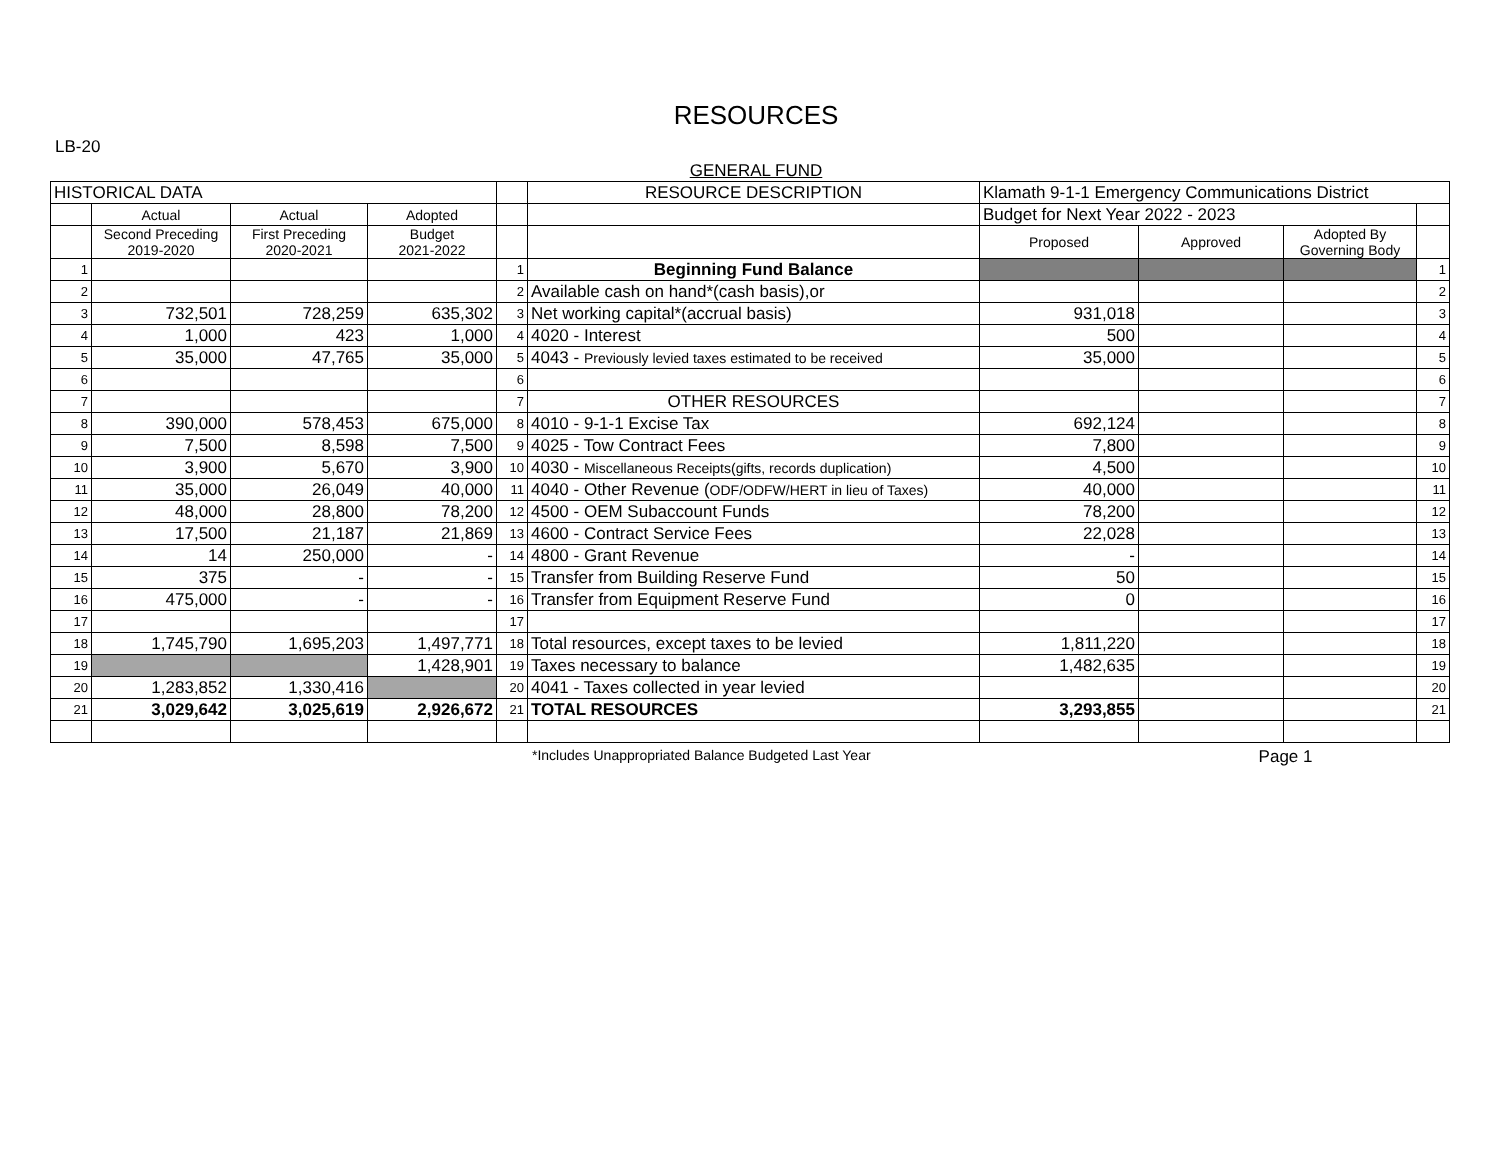RESOURCES
LB-20
GENERAL FUND
| HISTORICAL DATA | | | | | RESOURCE DESCRIPTION | Klamath 9-1-1 Emergency Communications District | | | |
| | Actual | Actual | Adopted | | | Budget for Next Year 2022 - 2023 | | | |
| | Second Preceding 2019-2020 | First Preceding 2020-2021 | Budget 2021-2022 | | | Proposed | Approved | Adopted By Governing Body | |
| 1 | | | | 1 | Beginning Fund Balance | | | | 1 |
| 2 | | | | 2 | Available cash on hand*(cash basis),or | | | | 2 |
| 3 | 732,501 | 728,259 | 635,302 | 3 | Net working capital*(accrual basis) | 931,018 | | | 3 |
| 4 | 1,000 | 423 | 1,000 | 4 | 4020 - Interest | 500 | | | 4 |
| 5 | 35,000 | 47,765 | 35,000 | 5 | 4043 - Previously levied taxes estimated to be received | 35,000 | | | 5 |
| 6 | | | | 6 | | | | | 6 |
| 7 | | | | 7 | OTHER RESOURCES | | | | 7 |
| 8 | 390,000 | 578,453 | 675,000 | 8 | 4010 - 9-1-1 Excise Tax | 692,124 | | | 8 |
| 9 | 7,500 | 8,598 | 7,500 | 9 | 4025 - Tow Contract Fees | 7,800 | | | 9 |
| 10 | 3,900 | 5,670 | 3,900 | 10 | 4030 - Miscellaneous Receipts(gifts, records duplication) | 4,500 | | | 10 |
| 11 | 35,000 | 26,049 | 40,000 | 11 | 4040 - Other Revenue ( ODF/ODFW/HERT in lieu of Taxes) | 40,000 | | | 11 |
| 12 | 48,000 | 28,800 | 78,200 | 12 | 4500 - OEM Subaccount Funds | 78,200 | | | 12 |
| 13 | 17,500 | 21,187 | 21,869 | 13 | 4600 - Contract Service Fees | 22,028 | | | 13 |
| 14 | 14 | 250,000 | - | 14 | 4800 - Grant Revenue | - | | | 14 |
| 15 | 375 | - | - | 15 | Transfer from Building Reserve Fund | 50 | | | 15 |
| 16 | 475,000 | - | - | 16 | Transfer from Equipment Reserve Fund | 0 | | | 16 |
| 17 | | | | 17 | | | | | 17 |
| 18 | 1,745,790 | 1,695,203 | 1,497,771 | 18 | Total resources, except taxes to be levied | 1,811,220 | | | 18 |
| 19 | | | 1,428,901 | 19 | Taxes necessary to balance | 1,482,635 | | | 19 |
| 20 | 1,283,852 | 1,330,416 | | 20 | 4041 - Taxes collected in year levied | | | | 20 |
| 21 | 3,029,642 | 3,025,619 | 2,926,672 | 21 | TOTAL RESOURCES | 3,293,855 | | | 21 |
*Includes Unappropriated Balance Budgeted Last Year Page 1